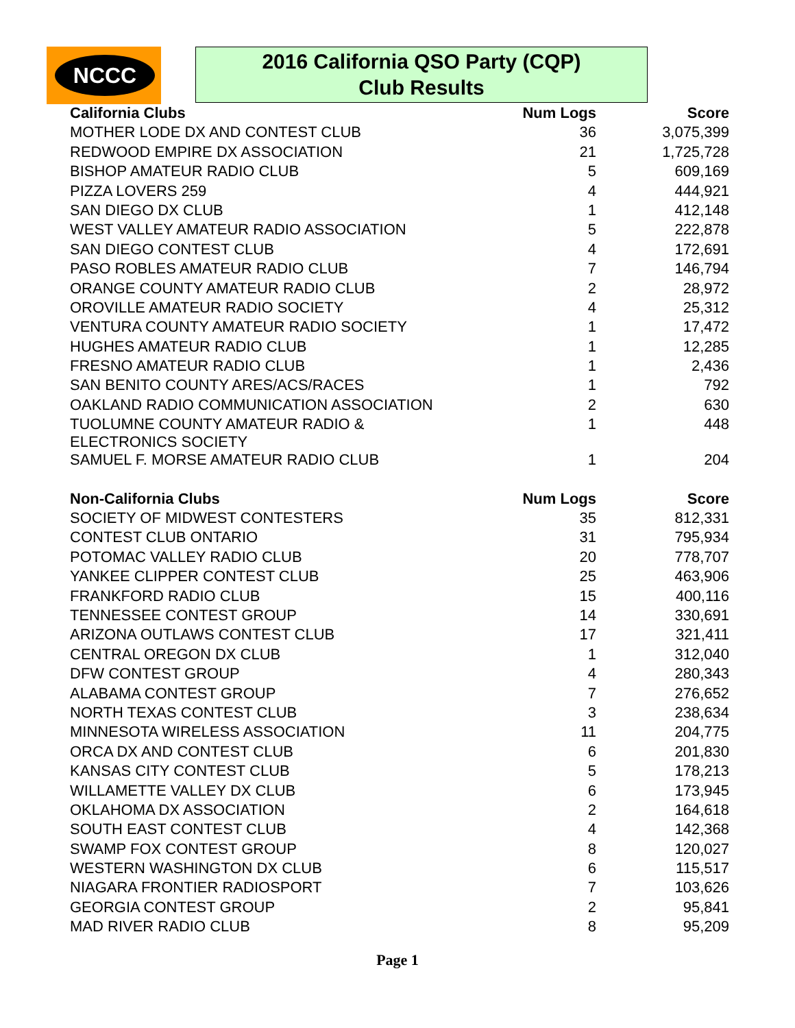NCCC
2016 California QSO Party (CQP)
Club Results
| California Clubs | Num Logs | Score |
| --- | --- | --- |
| MOTHER LODE DX AND CONTEST CLUB | 36 | 3,075,399 |
| REDWOOD EMPIRE DX ASSOCIATION | 21 | 1,725,728 |
| BISHOP AMATEUR RADIO CLUB | 5 | 609,169 |
| PIZZA LOVERS 259 | 4 | 444,921 |
| SAN DIEGO DX CLUB | 1 | 412,148 |
| WEST VALLEY AMATEUR RADIO ASSOCIATION | 5 | 222,878 |
| SAN DIEGO CONTEST CLUB | 4 | 172,691 |
| PASO ROBLES AMATEUR RADIO CLUB | 7 | 146,794 |
| ORANGE COUNTY AMATEUR RADIO CLUB | 2 | 28,972 |
| OROVILLE AMATEUR RADIO SOCIETY | 4 | 25,312 |
| VENTURA COUNTY AMATEUR RADIO SOCIETY | 1 | 17,472 |
| HUGHES AMATEUR RADIO CLUB | 1 | 12,285 |
| FRESNO AMATEUR RADIO CLUB | 1 | 2,436 |
| SAN BENITO COUNTY ARES/ACS/RACES | 1 | 792 |
| OAKLAND RADIO COMMUNICATION ASSOCIATION | 2 | 630 |
| TUOLUMNE COUNTY AMATEUR RADIO & ELECTRONICS SOCIETY | 1 | 448 |
| SAMUEL F. MORSE AMATEUR RADIO CLUB | 1 | 204 |
| Non-California Clubs | Num Logs | Score |
| SOCIETY OF MIDWEST CONTESTERS | 35 | 812,331 |
| CONTEST CLUB ONTARIO | 31 | 795,934 |
| POTOMAC VALLEY RADIO CLUB | 20 | 778,707 |
| YANKEE CLIPPER CONTEST CLUB | 25 | 463,906 |
| FRANKFORD RADIO CLUB | 15 | 400,116 |
| TENNESSEE CONTEST GROUP | 14 | 330,691 |
| ARIZONA OUTLAWS CONTEST CLUB | 17 | 321,411 |
| CENTRAL OREGON DX CLUB | 1 | 312,040 |
| DFW CONTEST GROUP | 4 | 280,343 |
| ALABAMA CONTEST GROUP | 7 | 276,652 |
| NORTH TEXAS CONTEST CLUB | 3 | 238,634 |
| MINNESOTA WIRELESS ASSOCIATION | 11 | 204,775 |
| ORCA DX AND CONTEST CLUB | 6 | 201,830 |
| KANSAS CITY CONTEST CLUB | 5 | 178,213 |
| WILLAMETTE VALLEY DX CLUB | 6 | 173,945 |
| OKLAHOMA DX ASSOCIATION | 2 | 164,618 |
| SOUTH EAST CONTEST CLUB | 4 | 142,368 |
| SWAMP FOX CONTEST GROUP | 8 | 120,027 |
| WESTERN WASHINGTON DX CLUB | 6 | 115,517 |
| NIAGARA FRONTIER RADIOSPORT | 7 | 103,626 |
| GEORGIA CONTEST GROUP | 2 | 95,841 |
| MAD RIVER RADIO CLUB | 8 | 95,209 |
Page 1